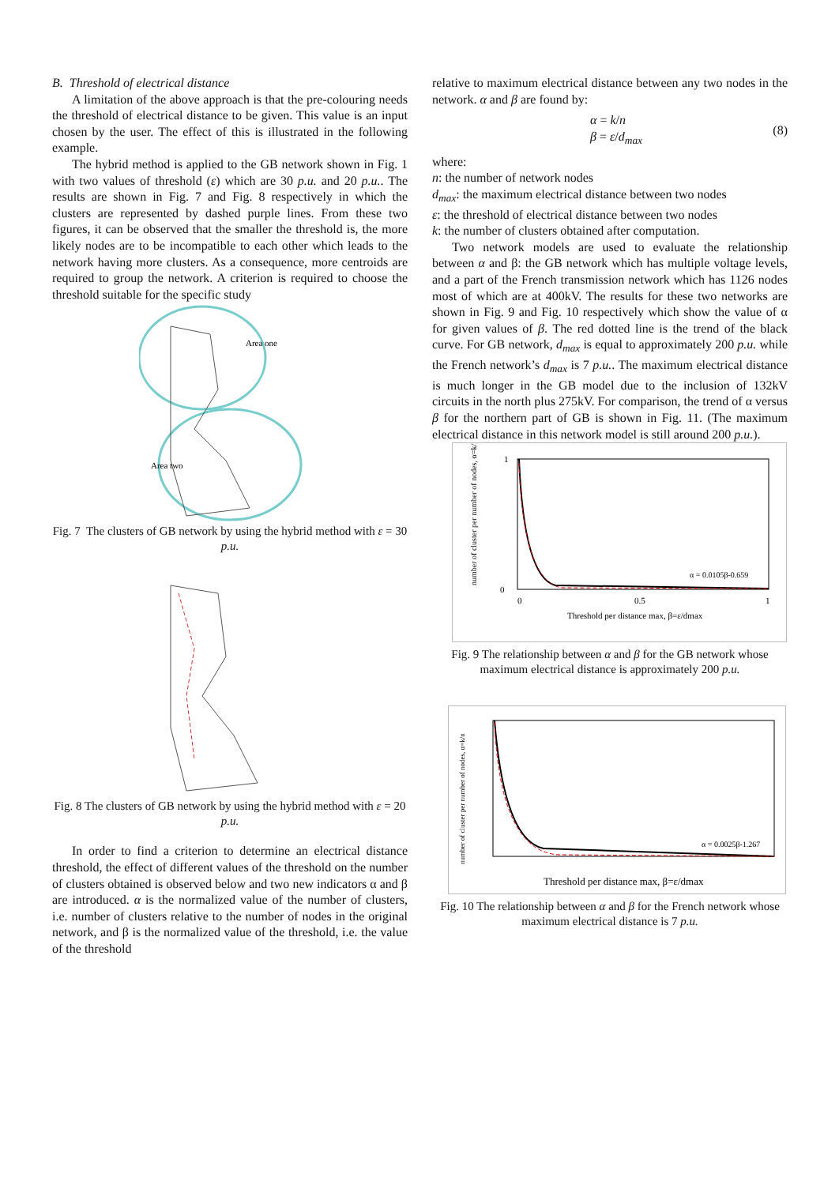B. Threshold of electrical distance
A limitation of the above approach is that the pre-colouring needs the threshold of electrical distance to be given. This value is an input chosen by the user. The effect of this is illustrated in the following example.
The hybrid method is applied to the GB network shown in Fig. 1 with two values of threshold (ε) which are 30 p.u. and 20 p.u.. The results are shown in Fig. 7 and Fig. 8 respectively in which the clusters are represented by dashed purple lines. From these two figures, it can be observed that the smaller the threshold is, the more likely nodes are to be incompatible to each other which leads to the network having more clusters. As a consequence, more centroids are required to group the network. A criterion is required to choose the threshold suitable for the specific study
Area one
Area two
Fig. 7 The clusters of GB network by using the hybrid method with ε = 30 p.u.
Fig. 8 The clusters of GB network by using the hybrid method with ε = 20 p.u.
In order to find a criterion to determine an electrical distance threshold, the effect of different values of the threshold on the number of clusters obtained is observed below and two new indicators α and β are introduced. α is the normalized value of the number of clusters, i.e. number of clusters relative to the number of nodes in the original network, and β is the normalized value of the threshold, i.e. the value of the threshold
relative to maximum electrical distance between any two nodes in the network. α and β are found by:
α = k/n
β = ε/d<sub>max</sub> (8)
where:
n: the number of network nodes
d<sub>max</sub>: the maximum electrical distance between two nodes
ε: the threshold of electrical distance between two nodes
k: the number of clusters obtained after computation.
Two network models are used to evaluate the relationship between α and β: the GB network which has multiple voltage levels, and a part of the French transmission network which has 1126 nodes most of which are at 400kV. The results for these two networks are shown in Fig. 9 and Fig. 10 respectively which show the value of α for given values of β. The red dotted line is the trend of the black curve. For GB network, d<sub>max</sub> is equal to approximately 200 p.u. while the French network’s d<sub>max</sub> is 7 p.u.. The maximum electrical distance is much longer in the GB model due to the inclusion of 132kV circuits in the north plus 275kV. For comparison, the trend of α versus β for the northern part of GB is shown in Fig. 11. (The maximum electrical distance in this network model is still around 200 p.u.).
number of cluster per number of nodes, α=k/n
α = 0.0105β-0.659
1
0
0
0.5
1
Threshold per distance max, β=ε/dmax
Fig. 9 The relationship between α and β for the GB network whose maximum electrical distance is approximately 200 p.u.
number of cluster per number of nodes, α=k/n
α = 0.0025β-1.267
Threshold per distance max, β=ε/dmax
Fig. 10 The relationship between α and β for the French network whose maximum electrical distance is 7 p.u.